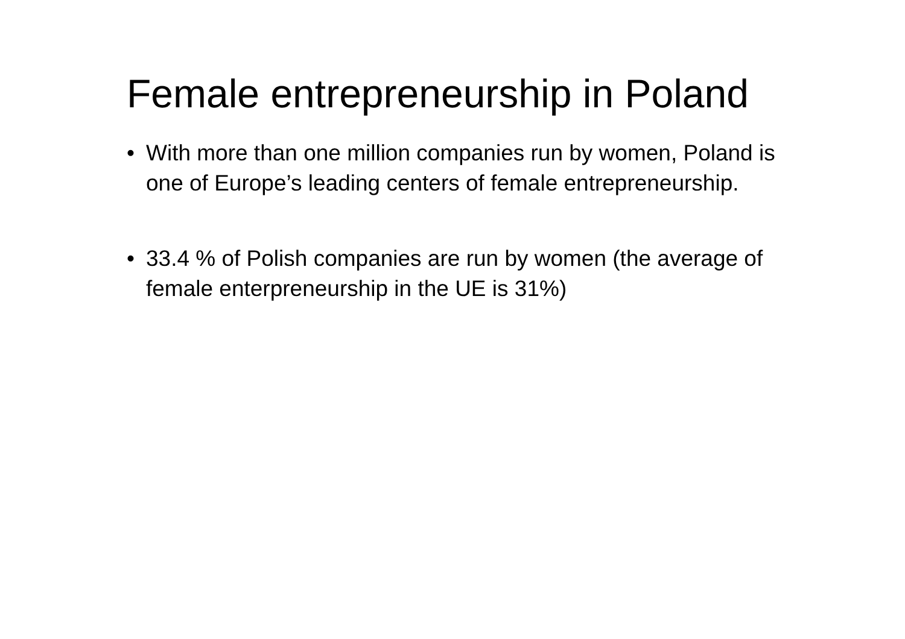Female entrepreneurship in Poland
• With more than one million companies run by women, Poland is one of Europe’s leading centers of female entrepreneurship.
• 33.4 % of Polish companies are run by women (the average of female enterpreneurship in the UE is 31%)